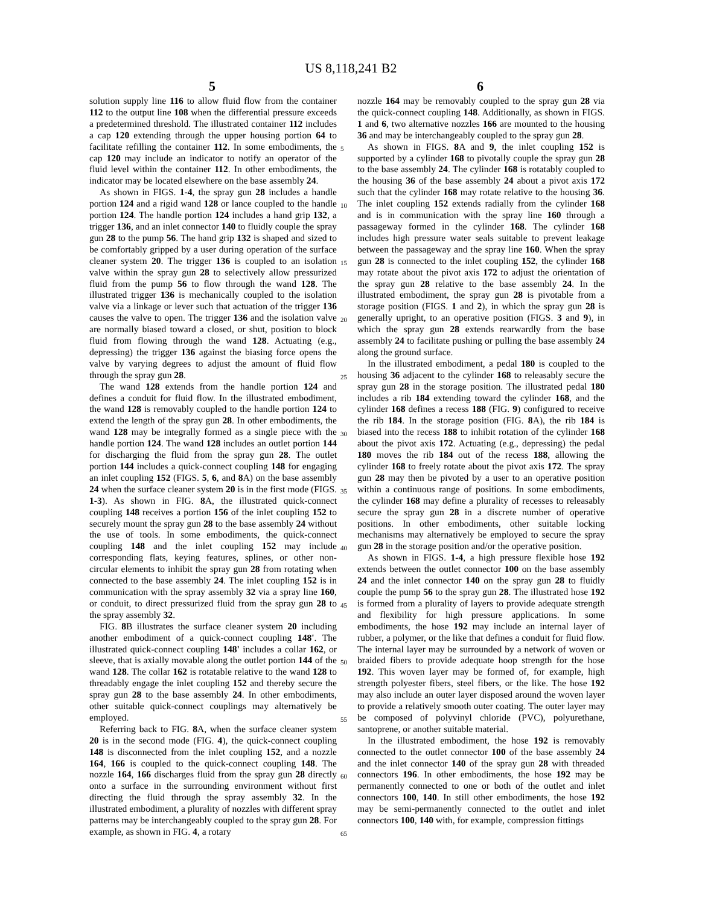US 8,118,241 B2
5 6
solution supply line 116 to allow fluid flow from the container 112 to the output line 108 when the differential pressure exceeds a predetermined threshold. The illustrated container 112 includes a cap 120 extending through the upper housing portion 64 to facilitate refilling the container 112. In some embodiments, the cap 120 may include an indicator to notify an operator of the fluid level within the container 112. In other embodiments, the indicator may be located elsewhere on the base assembly 24.
As shown in FIGS. 1-4, the spray gun 28 includes a handle portion 124 and a rigid wand 128 or lance coupled to the handle portion 124. The handle portion 124 includes a hand grip 132, a trigger 136, and an inlet connector 140 to fluidly couple the spray gun 28 to the pump 56. The hand grip 132 is shaped and sized to be comfortably gripped by a user during operation of the surface cleaner system 20. The trigger 136 is coupled to an isolation valve within the spray gun 28 to selectively allow pressurized fluid from the pump 56 to flow through the wand 128. The illustrated trigger 136 is mechanically coupled to the isolation valve via a linkage or lever such that actuation of the trigger 136 causes the valve to open. The trigger 136 and the isolation valve are normally biased toward a closed, or shut, position to block fluid from flowing through the wand 128. Actuating (e.g., depressing) the trigger 136 against the biasing force opens the valve by varying degrees to adjust the amount of fluid flow through the spray gun 28.
The wand 128 extends from the handle portion 124 and defines a conduit for fluid flow. In the illustrated embodiment, the wand 128 is removably coupled to the handle portion 124 to extend the length of the spray gun 28. In other embodiments, the wand 128 may be integrally formed as a single piece with the handle portion 124. The wand 128 includes an outlet portion 144 for discharging the fluid from the spray gun 28. The outlet portion 144 includes a quick-connect coupling 148 for engaging an inlet coupling 152 (FIGS. 5, 6, and 8 A) on the base assembly 24 when the surface cleaner system 20 is in the first mode (FIGS. 1-3). As shown in FIG. 8 A, the illustrated quick-connect coupling 148 receives a portion 156 of the inlet coupling 152 to securely mount the spray gun 28 to the base assembly 24 without the use of tools. In some embodiments, the quick-connect coupling 148 and the inlet coupling 152 may include corresponding flats, keying features, splines, or other non-circular elements to inhibit the spray gun 28 from rotating when connected to the base assembly 24. The inlet coupling 152 is in communication with the spray assembly 32 via a spray line 160, or conduit, to direct pressurized fluid from the spray gun 28 to the spray assembly 32.
FIG. 8 B illustrates the surface cleaner system 20 including another embodiment of a quick-connect coupling 148'. The illustrated quick-connect coupling 148' includes a collar 162, or sleeve, that is axially movable along the outlet portion 144 of the wand 128. The collar 162 is rotatable relative to the wand 128 to threadably engage the inlet coupling 152 and thereby secure the spray gun 28 to the base assembly 24. In other embodiments, other suitable quick-connect couplings may alternatively be employed.
Referring back to FIG. 8 A, when the surface cleaner system 20 is in the second mode (FIG. 4), the quick-connect coupling 148 is disconnected from the inlet coupling 152, and a nozzle 164, 166 is coupled to the quick-connect coupling 148. The nozzle 164, 166 discharges fluid from the spray gun 28 directly onto a surface in the surrounding environment without first directing the fluid through the spray assembly 32. In the illustrated embodiment, a plurality of nozzles with different spray patterns may be interchangeably coupled to the spray gun 28. For example, as shown in FIG. 4, a rotary
nozzle 164 may be removably coupled to the spray gun 28 via the quick-connect coupling 148. Additionally, as shown in FIGS. 1 and 6, two alternative nozzles 166 are mounted to the housing 36 and may be interchangeably coupled to the spray gun 28.
As shown in FIGS. 8 A and 9, the inlet coupling 152 is supported by a cylinder 168 to pivotally couple the spray gun 28 to the base assembly 24. The cylinder 168 is rotatably coupled to the housing 36 of the base assembly 24 about a pivot axis 172 such that the cylinder 168 may rotate relative to the housing 36. The inlet coupling 152 extends radially from the cylinder 168 and is in communication with the spray line 160 through a passageway formed in the cylinder 168. The cylinder 168 includes high pressure water seals suitable to prevent leakage between the passageway and the spray line 160. When the spray gun 28 is connected to the inlet coupling 152, the cylinder 168 may rotate about the pivot axis 172 to adjust the orientation of the spray gun 28 relative to the base assembly 24. In the illustrated embodiment, the spray gun 28 is pivotable from a storage position (FIGS. 1 and 2), in which the spray gun 28 is generally upright, to an operative position (FIGS. 3 and 9), in which the spray gun 28 extends rearwardly from the base assembly 24 to facilitate pushing or pulling the base assembly 24 along the ground surface.
In the illustrated embodiment, a pedal 180 is coupled to the housing 36 adjacent to the cylinder 168 to releasably secure the spray gun 28 in the storage position. The illustrated pedal 180 includes a rib 184 extending toward the cylinder 168, and the cylinder 168 defines a recess 188 (FIG. 9) configured to receive the rib 184. In the storage position (FIG. 8 A), the rib 184 is biased into the recess 188 to inhibit rotation of the cylinder 168 about the pivot axis 172. Actuating (e.g., depressing) the pedal 180 moves the rib 184 out of the recess 188, allowing the cylinder 168 to freely rotate about the pivot axis 172. The spray gun 28 may then be pivoted by a user to an operative position within a continuous range of positions. In some embodiments, the cylinder 168 may define a plurality of recesses to releasably secure the spray gun 28 in a discrete number of operative positions. In other embodiments, other suitable locking mechanisms may alternatively be employed to secure the spray gun 28 in the storage position and/or the operative position.
As shown in FIGS. 1-4, a high pressure flexible hose 192 extends between the outlet connector 100 on the base assembly 24 and the inlet connector 140 on the spray gun 28 to fluidly couple the pump 56 to the spray gun 28. The illustrated hose 192 is formed from a plurality of layers to provide adequate strength and flexibility for high pressure applications. In some embodiments, the hose 192 may include an internal layer of rubber, a polymer, or the like that defines a conduit for fluid flow. The internal layer may be surrounded by a network of woven or braided fibers to provide adequate hoop strength for the hose 192. This woven layer may be formed of, for example, high strength polyester fibers, steel fibers, or the like. The hose 192 may also include an outer layer disposed around the woven layer to provide a relatively smooth outer coating. The outer layer may be composed of polyvinyl chloride (PVC), polyurethane, santoprene, or another suitable material.
In the illustrated embodiment, the hose 192 is removably connected to the outlet connector 100 of the base assembly 24 and the inlet connector 140 of the spray gun 28 with threaded connectors 196. In other embodiments, the hose 192 may be permanently connected to one or both of the outlet and inlet connectors 100, 140. In still other embodiments, the hose 192 may be semi-permanently connected to the outlet and inlet connectors 100, 140 with, for example, compression fittings
5
10
15
20
25
30
35
40
45
50
55
60
65